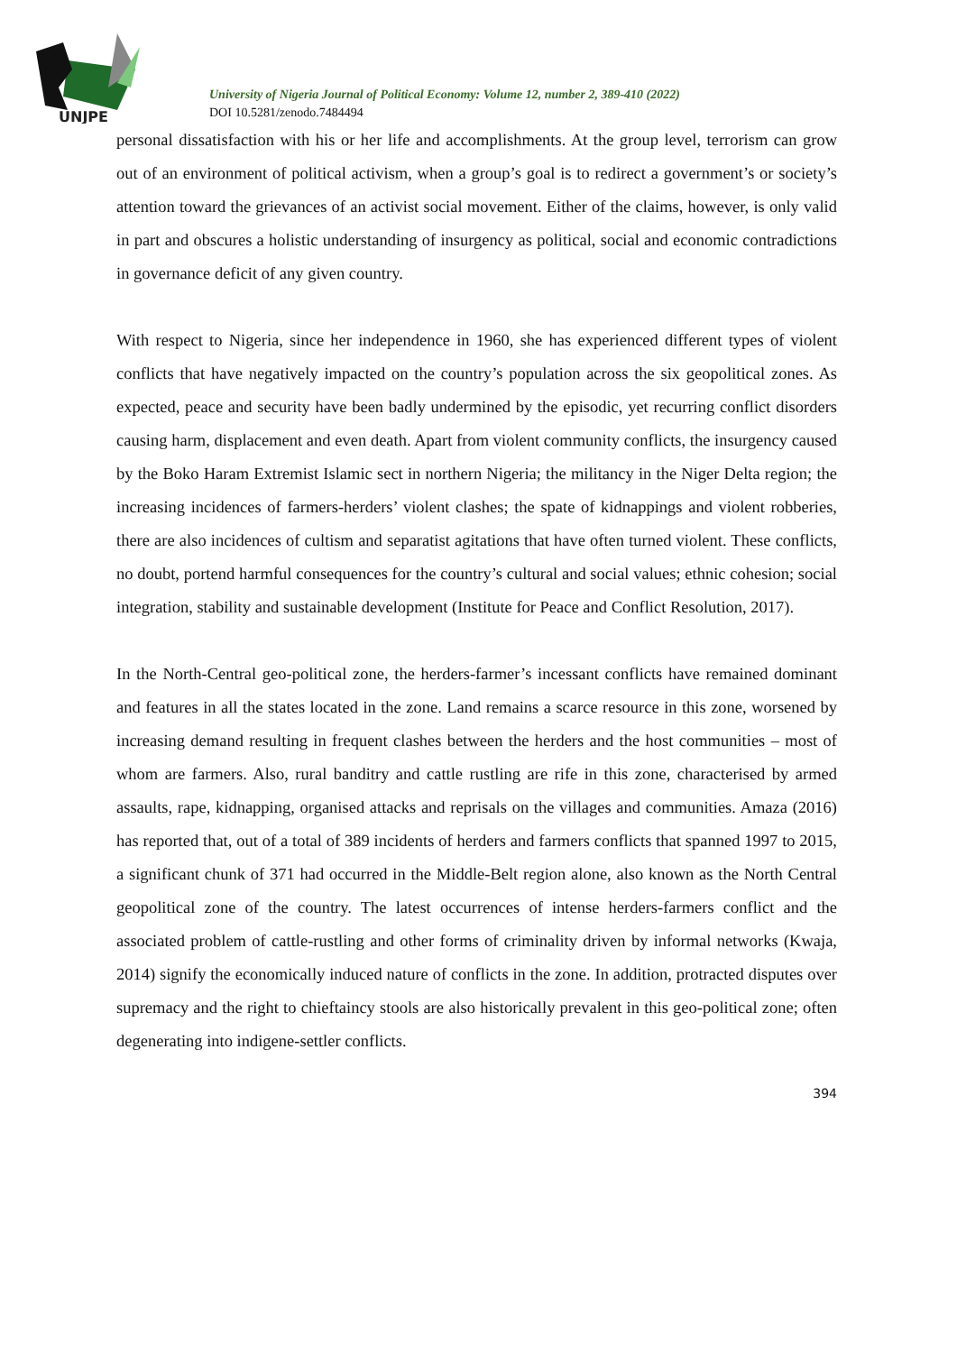UNJPE
University of Nigeria Journal of Political Economy: Volume 12, number 2, 389-410 (2022)
DOI 10.5281/zenodo.7484494
personal dissatisfaction with his or her life and accomplishments. At the group level, terrorism can grow out of an environment of political activism, when a group’s goal is to redirect a government’s or society’s attention toward the grievances of an activist social movement. Either of the claims, however, is only valid in part and obscures a holistic understanding of insurgency as political, social and economic contradictions in governance deficit of any given country.
With respect to Nigeria, since her independence in 1960, she has experienced different types of violent conflicts that have negatively impacted on the country’s population across the six geopolitical zones. As expected, peace and security have been badly undermined by the episodic, yet recurring conflict disorders causing harm, displacement and even death. Apart from violent community conflicts, the insurgency caused by the Boko Haram Extremist Islamic sect in northern Nigeria; the militancy in the Niger Delta region; the increasing incidences of farmers-herders’ violent clashes; the spate of kidnappings and violent robberies, there are also incidences of cultism and separatist agitations that have often turned violent. These conflicts, no doubt, portend harmful consequences for the country’s cultural and social values; ethnic cohesion; social integration, stability and sustainable development (Institute for Peace and Conflict Resolution, 2017).
In the North-Central geo-political zone, the herders-farmer’s incessant conflicts have remained dominant and features in all the states located in the zone. Land remains a scarce resource in this zone, worsened by increasing demand resulting in frequent clashes between the herders and the host communities – most of whom are farmers. Also, rural banditry and cattle rustling are rife in this zone, characterised by armed assaults, rape, kidnapping, organised attacks and reprisals on the villages and communities. Amaza (2016) has reported that, out of a total of 389 incidents of herders and farmers conflicts that spanned 1997 to 2015, a significant chunk of 371 had occurred in the Middle-Belt region alone, also known as the North Central geopolitical zone of the country. The latest occurrences of intense herders-farmers conflict and the associated problem of cattle-rustling and other forms of criminality driven by informal networks (Kwaja, 2014) signify the economically induced nature of conflicts in the zone. In addition, protracted disputes over supremacy and the right to chieftaincy stools are also historically prevalent in this geo-political zone; often degenerating into indigene-settler conflicts.
394